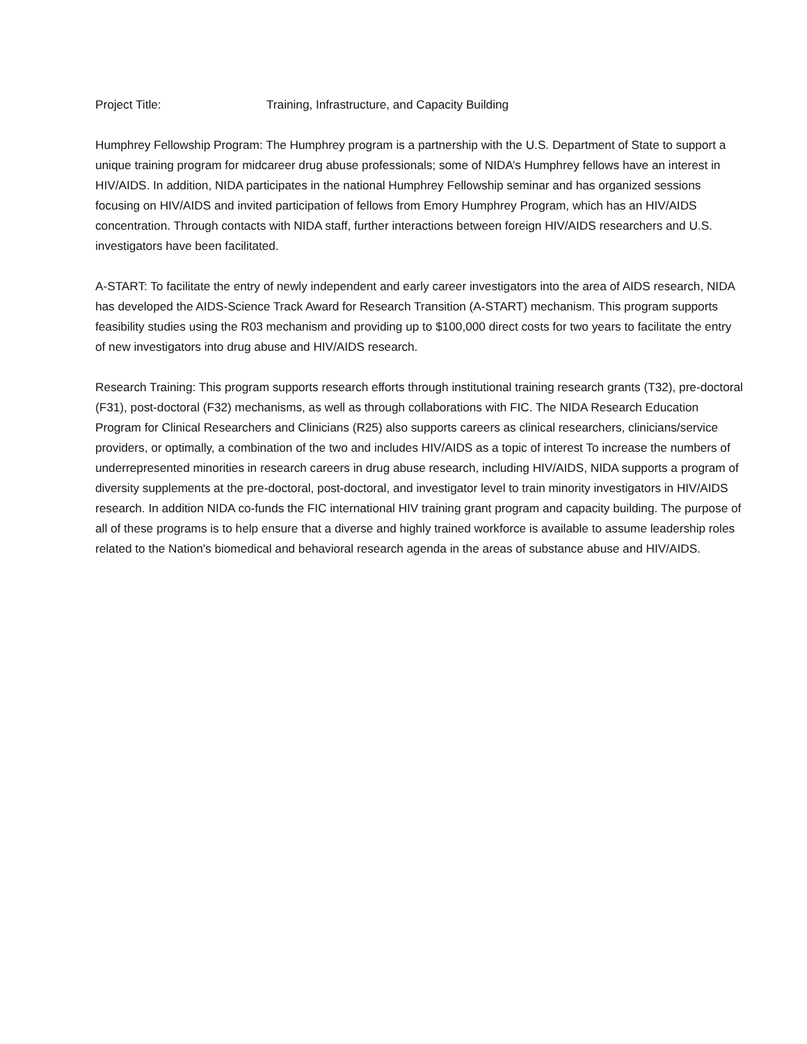Project Title: Training, Infrastructure, and Capacity Building
Humphrey Fellowship Program: The Humphrey program is a partnership with the U.S. Department of State to support a unique training program for midcareer drug abuse professionals; some of NIDA’s Humphrey fellows have an interest in HIV/AIDS. In addition, NIDA participates in the national Humphrey Fellowship seminar and has organized sessions focusing on HIV/AIDS and invited participation of fellows from Emory Humphrey Program, which has an HIV/AIDS concentration. Through contacts with NIDA staff, further interactions between foreign HIV/AIDS researchers and U.S. investigators have been facilitated.
A-START: To facilitate the entry of newly independent and early career investigators into the area of AIDS research, NIDA has developed the AIDS-Science Track Award for Research Transition (A-START) mechanism. This program supports feasibility studies using the R03 mechanism and providing up to $100,000 direct costs for two years to facilitate the entry of new investigators into drug abuse and HIV/AIDS research.
Research Training: This program supports research efforts through institutional training research grants (T32), pre-doctoral (F31), post-doctoral (F32) mechanisms, as well as through collaborations with FIC. The NIDA Research Education Program for Clinical Researchers and Clinicians (R25) also supports careers as clinical researchers, clinicians/service providers, or optimally, a combination of the two and includes HIV/AIDS as a topic of interest To increase the numbers of underrepresented minorities in research careers in drug abuse research, including HIV/AIDS, NIDA supports a program of diversity supplements at the pre-doctoral, post-doctoral, and investigator level to train minority investigators in HIV/AIDS research. In addition NIDA co-funds the FIC international HIV training grant program and capacity building. The purpose of all of these programs is to help ensure that a diverse and highly trained workforce is available to assume leadership roles related to the Nation's biomedical and behavioral research agenda in the areas of substance abuse and HIV/AIDS.